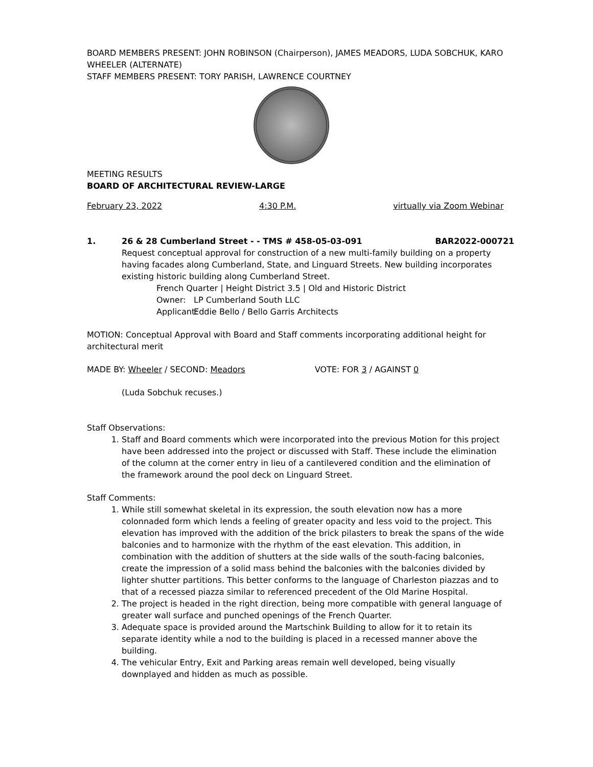BOARD MEMBERS PRESENT: JOHN ROBINSON (Chairperson), JAMES MEADORS, LUDA SOBCHUK, KARO WHEELER (ALTERNATE)
STAFF MEMBERS PRESENT: TORY PARISH, LAWRENCE COURTNEY
MEETING RESULTS
BOARD OF ARCHITECTURAL REVIEW-LARGE
February 23, 2022 4:30 P.M. virtually via Zoom Webinar
1. 26 & 28 Cumberland Street - - TMS # 458-05-03-091 BAR2022-000721
Request conceptual approval for construction of a new multi-family building on a property having facades along Cumberland, State, and Linguard Streets. New building incorporates existing historic building along Cumberland Street.
French Quarter | Height District 3.5 | Old and Historic District
Owner: LP Cumberland South LLC
Applicant: Eddie Bello / Bello Garris Architects
MOTION: Conceptual Approval with Board and Staff comments incorporating additional height for architectural merit
MADE BY: Wheeler / SECOND: Meadors VOTE: FOR 3 / AGAINST 0
(Luda Sobchuk recuses.)
Staff Observations:
1. Staff and Board comments which were incorporated into the previous Motion for this project have been addressed into the project or discussed with Staff. These include the elimination of the column at the corner entry in lieu of a cantilevered condition and the elimination of the framework around the pool deck on Linguard Street.
Staff Comments:
1. While still somewhat skeletal in its expression, the south elevation now has a more colonnaded form which lends a feeling of greater opacity and less void to the project. This elevation has improved with the addition of the brick pilasters to break the spans of the wide balconies and to harmonize with the rhythm of the east elevation. This addition, in combination with the addition of shutters at the side walls of the south-facing balconies, create the impression of a solid mass behind the balconies with the balconies divided by lighter shutter partitions. This better conforms to the language of Charleston piazzas and to that of a recessed piazza similar to referenced precedent of the Old Marine Hospital.
2. The project is headed in the right direction, being more compatible with general language of greater wall surface and punched openings of the French Quarter.
3. Adequate space is provided around the Martschink Building to allow for it to retain its separate identity while a nod to the building is placed in a recessed manner above the building.
4. The vehicular Entry, Exit and Parking areas remain well developed, being visually downplayed and hidden as much as possible.